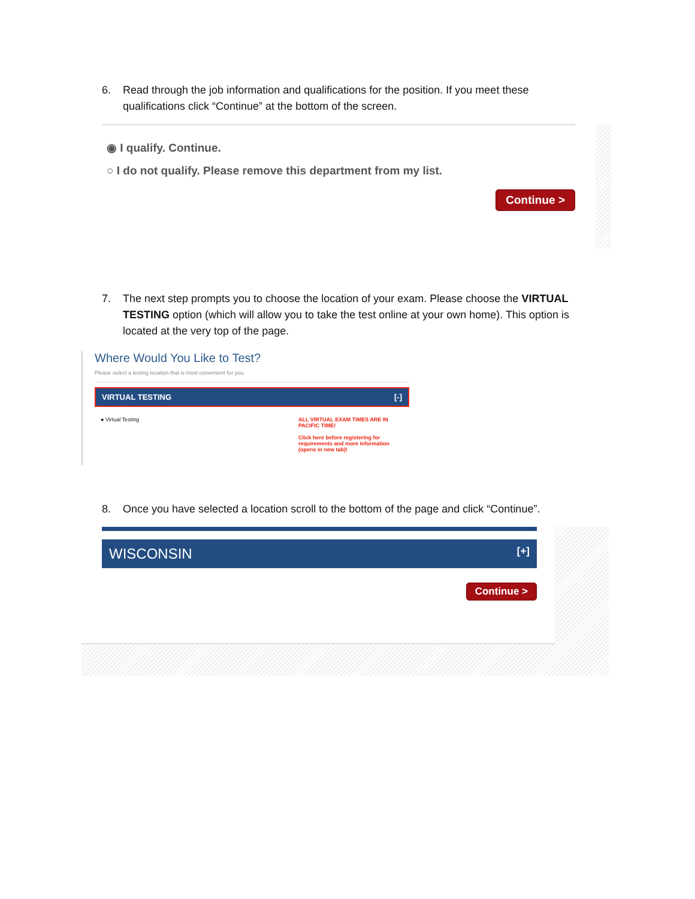6. Read through the job information and qualifications for the position. If you meet these qualifications click “Continue” at the bottom of the screen.
◉ I qualify. Continue.
○ I do not qualify. Please remove this department from my list.
Continue >
7. The next step prompts you to choose the location of your exam. Please choose the VIRTUAL TESTING option (which will allow you to take the test online at your own home). This option is located at the very top of the page.
Where Would You Like to Test?
Please select a testing location that is most convenient for you.
VIRTUAL TESTING [-]
● Virtual Testing ALL VIRTUAL EXAM TIMES ARE IN PACIFIC TIME!
Click here before registering for requirements and more information (opens in new tab)!
8. Once you have selected a location scroll to the bottom of the page and click “Continue”.
WISCONSIN [+]
Continue >